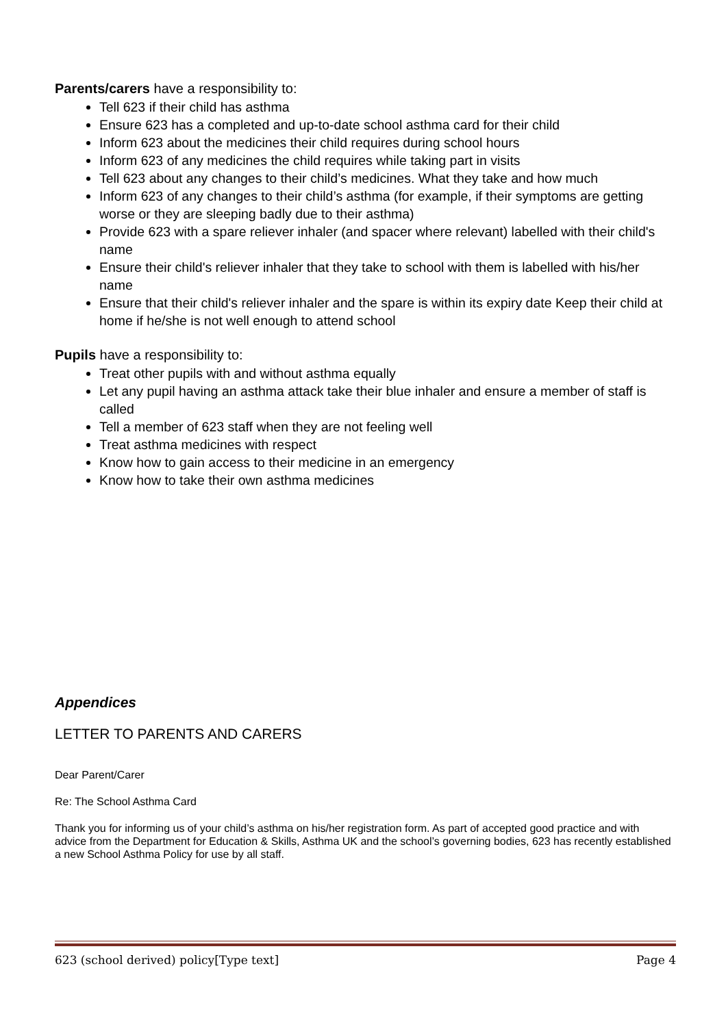Parents/carers have a responsibility to:
Tell 623 if their child has asthma
Ensure 623 has a completed and up-to-date school asthma card for their child
Inform 623 about the medicines their child requires during school hours
Inform 623 of any medicines the child requires while taking part in visits
Tell 623 about any changes to their child’s medicines. What they take and how much
Inform 623 of any changes to their child’s asthma (for example, if their symptoms are getting worse or they are sleeping badly due to their asthma)
Provide 623 with a spare reliever inhaler (and spacer where relevant) labelled with their child's name
Ensure their child's reliever inhaler that they take to school with them is labelled with his/her name
Ensure that their child's reliever inhaler and the spare is within its expiry date Keep their child at home if he/she is not well enough to attend school
Pupils have a responsibility to:
Treat other pupils with and without asthma equally
Let any pupil having an asthma attack take their blue inhaler and ensure a member of staff is called
Tell a member of 623 staff when they are not feeling well
Treat asthma medicines with respect
Know how to gain access to their medicine in an emergency
Know how to take their own asthma medicines
Appendices
LETTER TO PARENTS AND CARERS
Dear Parent/Carer
Re: The School Asthma Card
Thank you for informing us of your child’s asthma on his/her registration form. As part of accepted good practice and with advice from the Department for Education & Skills, Asthma UK and the school’s governing bodies, 623 has recently established a new School Asthma Policy for use by all staff.
623 (school derived) policy[Type text] Page 4